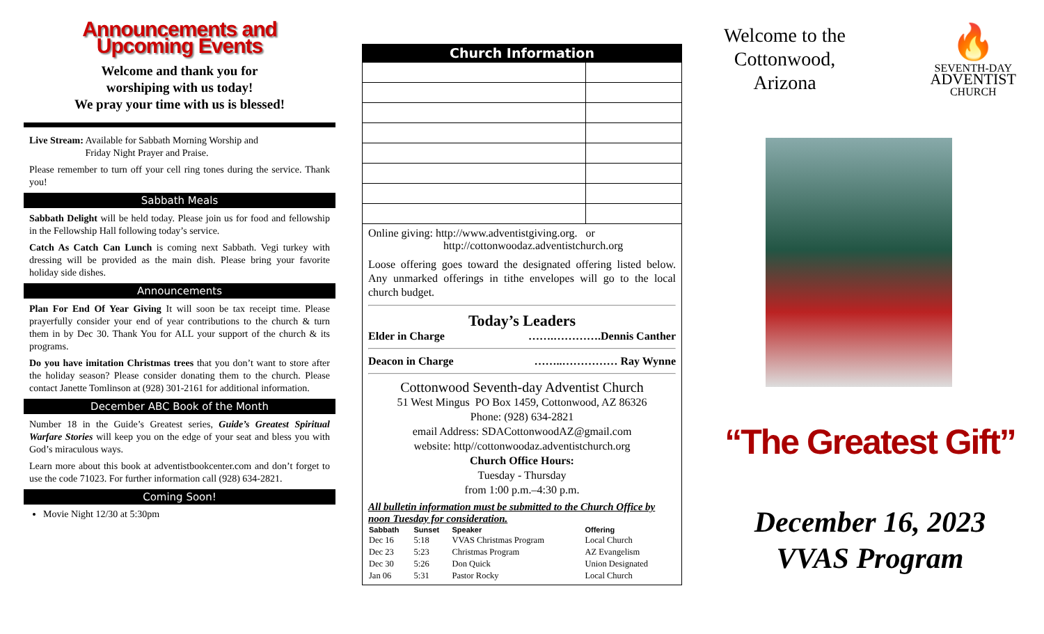Announcements and
Upcoming Events
Welcome and thank you for
worshiping with us today!
We pray your time with us is blessed!
Live Stream: Available for Sabbath Morning Worship and
Friday Night Prayer and Praise.
Please remember to turn off your cell ring tones during the service. Thank you!
Sabbath Meals
Sabbath Delight will be held today. Please join us for food and fellowship in the Fellowship Hall following today’s service.
Catch As Catch Can Lunch is coming next Sabbath. Vegi turkey with dressing will be provided as the main dish. Please bring your favorite holiday side dishes.
Announcements
Plan For End Of Year Giving It will soon be tax receipt time. Please prayerfully consider your end of year contributions to the church & turn them in by Dec 30. Thank You for ALL your support of the church & its programs.
Do you have imitation Christmas trees that you don’t want to store after the holiday season? Please consider donating them to the church. Please contact Janette Tomlinson at (928) 301-2161 for additional information.
December ABC Book of the Month
Number 18 in the Guide’s Greatest series, Guide’s Greatest Spiritual Warfare Stories will keep you on the edge of your seat and bless you with God’s miraculous ways.
Learn more about this book at adventistbookcenter.com and don’t forget to use the code 71023. For further information call (928) 634-2821.
Coming Soon!
Movie Night 12/30 at 5:30pm
Church Information
Online giving: http://www.adventistgiving.org. or
http://cottonwoodaz.adventistchurch.org
Loose offering goes toward the designated offering listed below. Any unmarked offerings in tithe envelopes will go to the local church budget.
Today’s Leaders
Elder in Charge …….………….Dennis Canther
Deacon in Charge ……..…………… Ray Wynne
Cottonwood Seventh-day Adventist Church
51 West Mingus PO Box 1459, Cottonwood, AZ 86326
Phone: (928) 634-2821
email Address: SDACottonwoodAZ@gmail.com
website: http//cottonwoodaz.adventistchurch.org
Church Office Hours:
Tuesday - Thursday
from 1:00 p.m.–4:30 p.m.
All bulletin information must be submitted to the Church Office by noon Tuesday for consideration.
| Sabbath | Sunset | Speaker | Offering |
| --- | --- | --- | --- |
| Dec 16 | 5:18 | VVAS Christmas Program | Local Church |
| Dec 23 | 5:23 | Christmas Program | AZ Evangelism |
| Dec 30 | 5:26 | Don Quick | Union Designated |
| Jan 06 | 5:31 | Pastor Rocky | Local Church |
Welcome to the
Cottonwood,
Arizona
🔥
SEVENTH-DAY
ADVENTIST
CHURCH
“The Greatest Gift”
December 16, 2023
VVAS Program